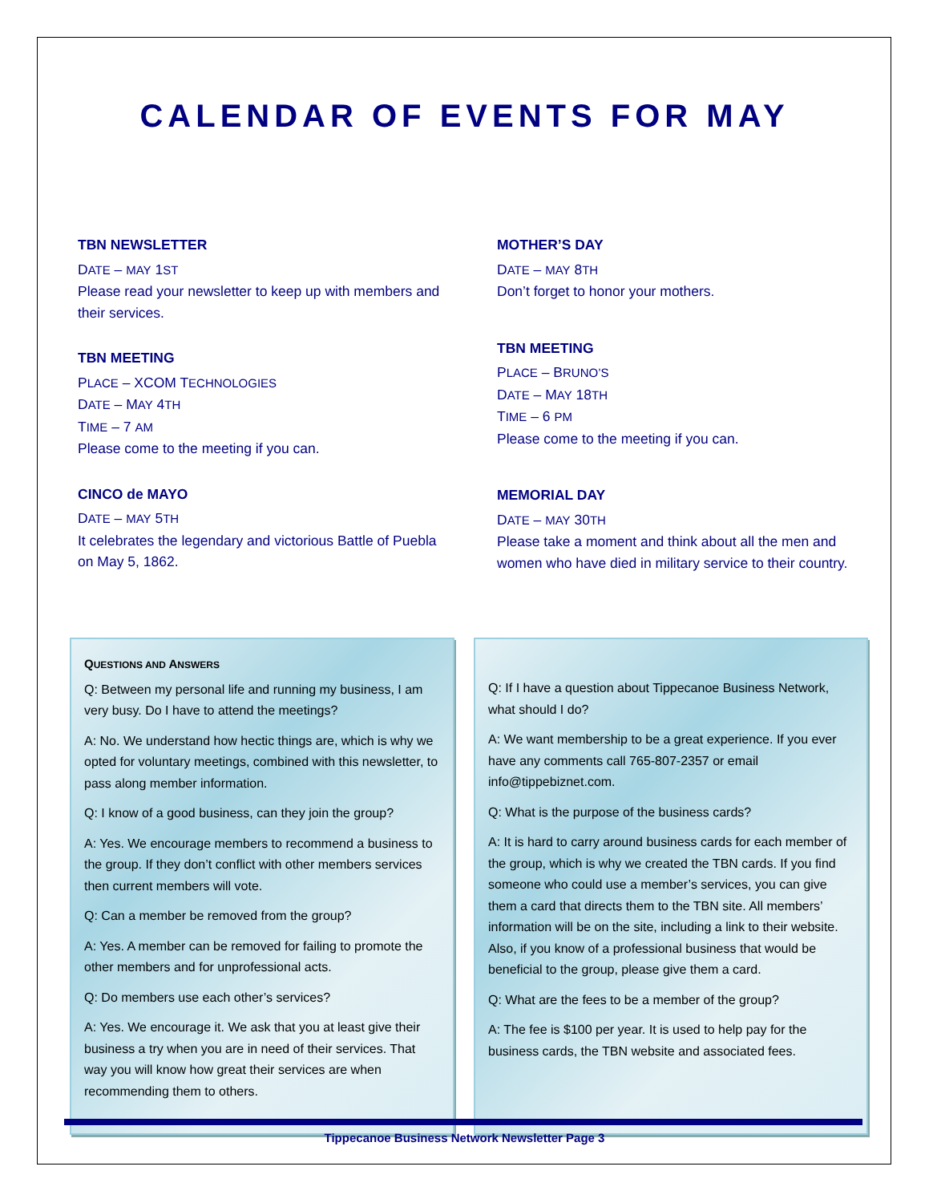CALENDAR OF EVENTS FOR MAY
TBN NEWSLETTER
DATE – MAY 1ST
Please read your newsletter to keep up with members and their services.
TBN MEETING
PLACE – XCOM TECHNOLOGIES
DATE – MAY 4TH
TIME – 7 AM
Please come to the meeting if you can.
CINCO de MAYO
DATE – MAY 5TH
It celebrates the legendary and victorious Battle of Puebla on May 5, 1862.
MOTHER’S DAY
DATE – MAY 8TH
Don’t forget to honor your mothers.
TBN MEETING
PLACE – BRUNO’S
DATE – MAY 18TH
TIME – 6 PM
Please come to the meeting if you can.
MEMORIAL DAY
DATE – MAY 30TH
Please take a moment and think about all the men and women who have died in military service to their country.
QUESTIONS AND ANSWERS
Q: Between my personal life and running my business, I am very busy. Do I have to attend the meetings?
A: No. We understand how hectic things are, which is why we opted for voluntary meetings, combined with this newsletter, to pass along member information.
Q: I know of a good business, can they join the group?
A: Yes. We encourage members to recommend a business to the group. If they don’t conflict with other members services then current members will vote.
Q: Can a member be removed from the group?
A: Yes. A member can be removed for failing to promote the other members and for unprofessional acts.
Q: Do members use each other’s services?
A: Yes. We encourage it. We ask that you at least give their business a try when you are in need of their services. That way you will know how great their services are when recommending them to others.
Q: If I have a question about Tippecanoe Business Network, what should I do?
A: We want membership to be a great experience. If you ever have any comments call 765-807-2357 or email info@tippebiznet.com.
Q: What is the purpose of the business cards?
A: It is hard to carry around business cards for each member of the group, which is why we created the TBN cards. If you find someone who could use a member’s services, you can give them a card that directs them to the TBN site. All members’ information will be on the site, including a link to their website. Also, if you know of a professional business that would be beneficial to the group, please give them a card.
Q: What are the fees to be a member of the group?
A: The fee is $100 per year. It is used to help pay for the business cards, the TBN website and associated fees.
Tippecanoe Business Network Newsletter Page 3